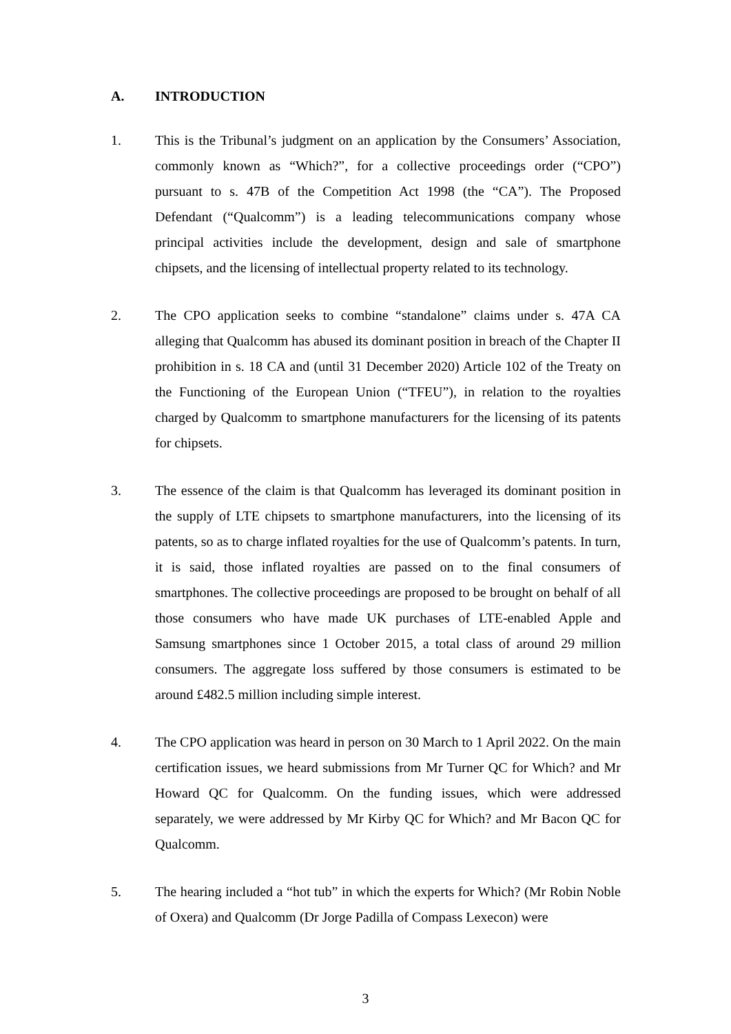A. INTRODUCTION
1. This is the Tribunal’s judgment on an application by the Consumers’ Association, commonly known as “Which?”, for a collective proceedings order (“CPO”) pursuant to s. 47B of the Competition Act 1998 (the “CA”). The Proposed Defendant (“Qualcomm”) is a leading telecommunications company whose principal activities include the development, design and sale of smartphone chipsets, and the licensing of intellectual property related to its technology.
2. The CPO application seeks to combine “standalone” claims under s. 47A CA alleging that Qualcomm has abused its dominant position in breach of the Chapter II prohibition in s. 18 CA and (until 31 December 2020) Article 102 of the Treaty on the Functioning of the European Union (“TFEU”), in relation to the royalties charged by Qualcomm to smartphone manufacturers for the licensing of its patents for chipsets.
3. The essence of the claim is that Qualcomm has leveraged its dominant position in the supply of LTE chipsets to smartphone manufacturers, into the licensing of its patents, so as to charge inflated royalties for the use of Qualcomm’s patents. In turn, it is said, those inflated royalties are passed on to the final consumers of smartphones. The collective proceedings are proposed to be brought on behalf of all those consumers who have made UK purchases of LTE-enabled Apple and Samsung smartphones since 1 October 2015, a total class of around 29 million consumers. The aggregate loss suffered by those consumers is estimated to be around £482.5 million including simple interest.
4. The CPO application was heard in person on 30 March to 1 April 2022. On the main certification issues, we heard submissions from Mr Turner QC for Which? and Mr Howard QC for Qualcomm. On the funding issues, which were addressed separately, we were addressed by Mr Kirby QC for Which? and Mr Bacon QC for Qualcomm.
5. The hearing included a “hot tub” in which the experts for Which? (Mr Robin Noble of Oxera) and Qualcomm (Dr Jorge Padilla of Compass Lexecon) were
3